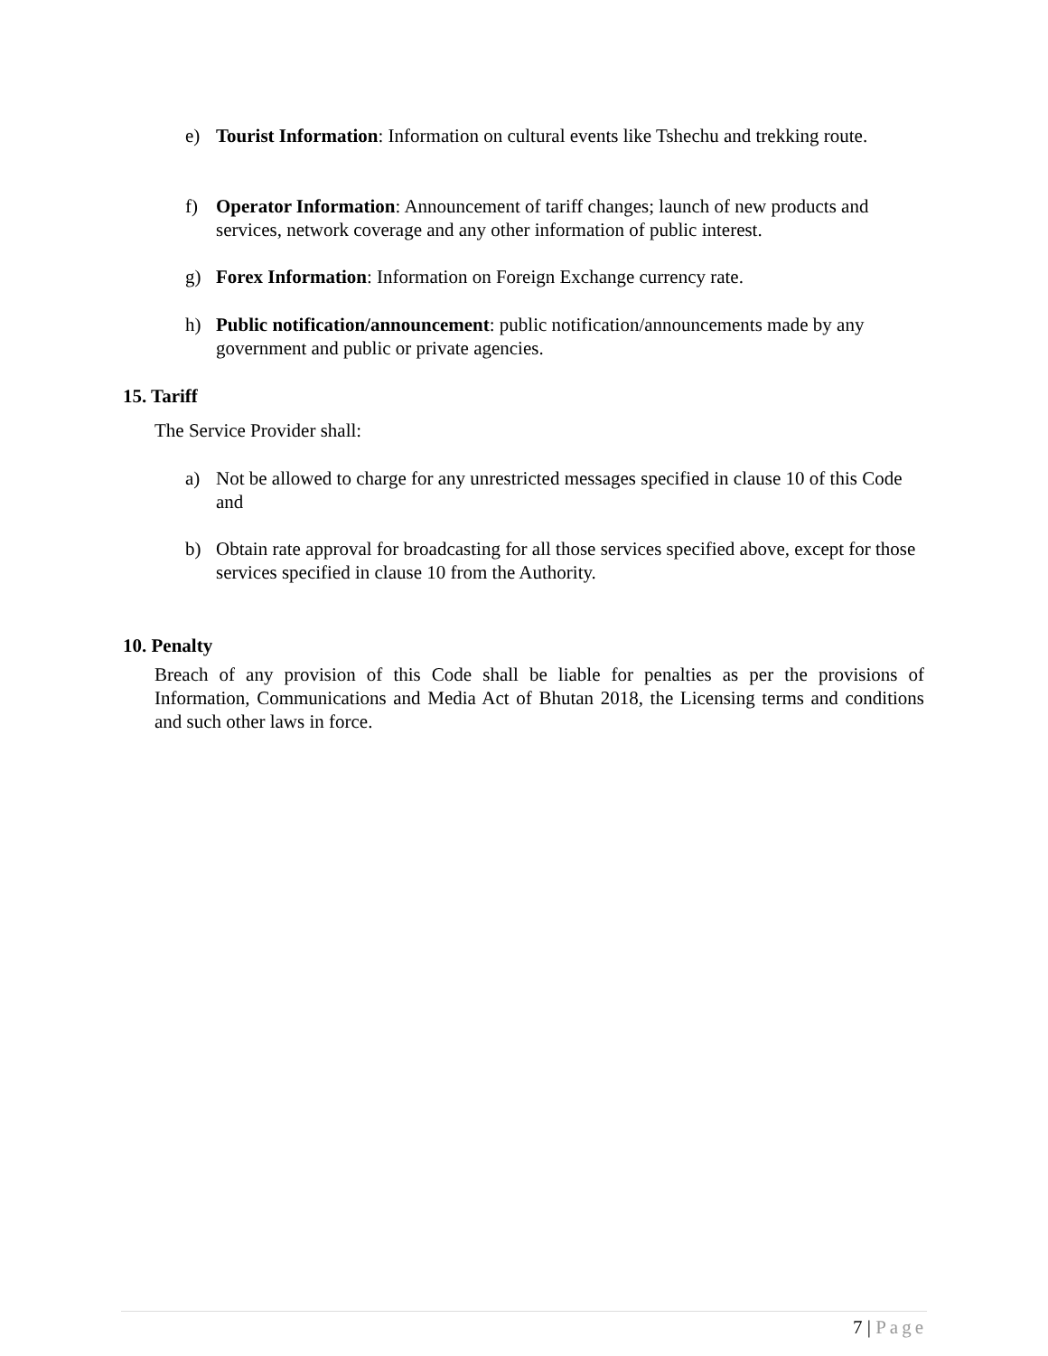e) Tourist Information: Information on cultural events like Tshechu and trekking route.
f) Operator Information: Announcement of tariff changes; launch of new products and services, network coverage and any other information of public interest.
g) Forex Information: Information on Foreign Exchange currency rate.
h) Public notification/announcement: public notification/announcements made by any government and public or private agencies.
15. Tariff
The Service Provider shall:
a) Not be allowed to charge for any unrestricted messages specified in clause 10 of this Code and
b) Obtain rate approval for broadcasting for all those services specified above, except for those services specified in clause 10 from the Authority.
10. Penalty
Breach of any provision of this Code shall be liable for penalties as per the provisions of Information, Communications and Media Act of Bhutan 2018, the Licensing terms and conditions and such other laws in force.
7 | Page